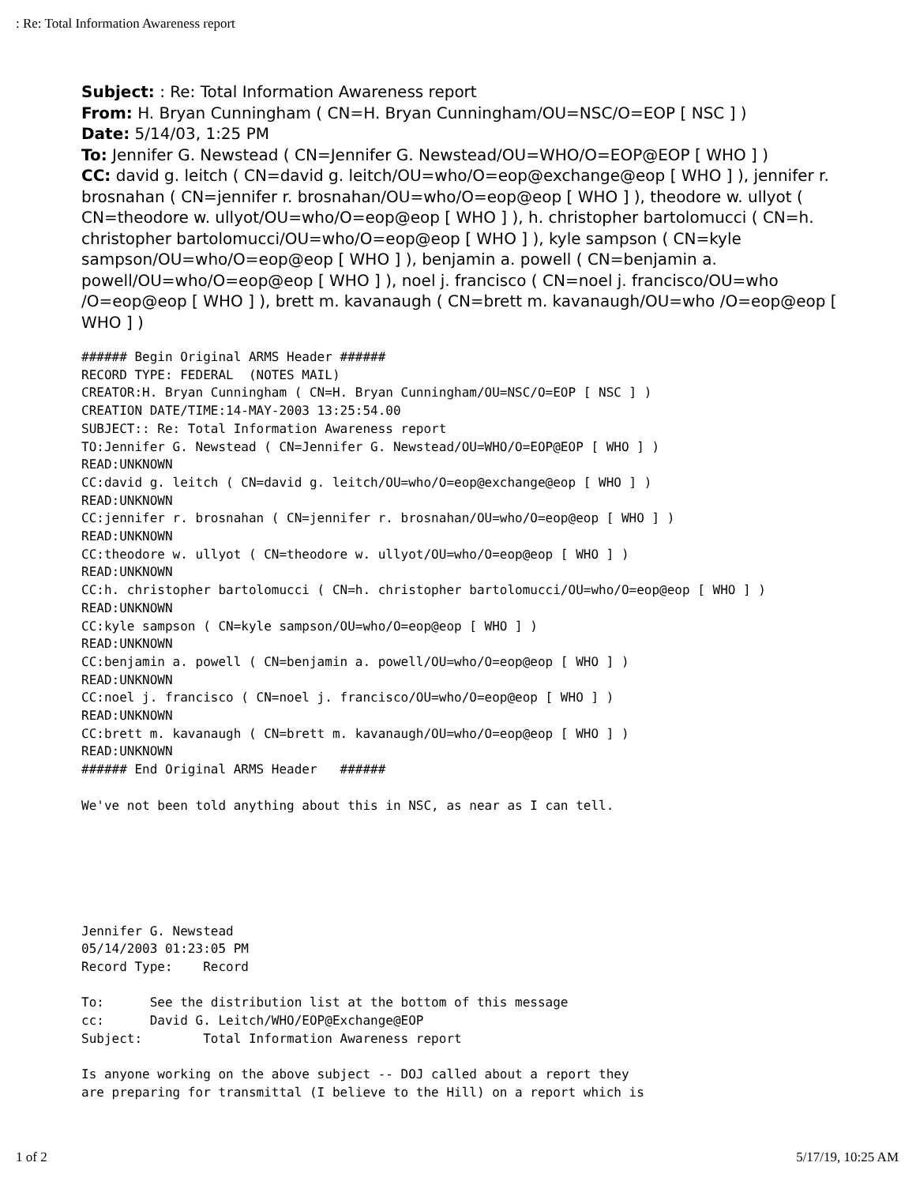: Re: Total Information Awareness report
Subject: : Re: Total Information Awareness report
From: H. Bryan Cunningham ( CN=H. Bryan Cunningham/OU=NSC/O=EOP [ NSC ] )
Date: 5/14/03, 1:25 PM
To: Jennifer G. Newstead ( CN=Jennifer G. Newstead/OU=WHO/O=EOP@EOP [ WHO ] )
CC: david g. leitch ( CN=david g. leitch/OU=who/O=eop@exchange@eop [ WHO ] ), jennifer r. brosnahan ( CN=jennifer r. brosnahan/OU=who/O=eop@eop [ WHO ] ), theodore w. ullyot ( CN=theodore w. ullyot/OU=who/O=eop@eop [ WHO ] ), h. christopher bartolomucci ( CN=h. christopher bartolomucci/OU=who/O=eop@eop [ WHO ] ), kyle sampson ( CN=kyle sampson/OU=who/O=eop@eop [ WHO ] ), benjamin a. powell ( CN=benjamin a. powell/OU=who/O=eop@eop [ WHO ] ), noel j. francisco ( CN=noel j. francisco/OU=who /O=eop@eop [ WHO ] ), brett m. kavanaugh ( CN=brett m. kavanaugh/OU=who /O=eop@eop [ WHO ] )
###### Begin Original ARMS Header ######
RECORD TYPE: FEDERAL  (NOTES MAIL)
CREATOR:H. Bryan Cunningham ( CN=H. Bryan Cunningham/OU=NSC/O=EOP [ NSC ] )
CREATION DATE/TIME:14-MAY-2003 13:25:54.00
SUBJECT:: Re: Total Information Awareness report
TO:Jennifer G. Newstead ( CN=Jennifer G. Newstead/OU=WHO/O=EOP@EOP [ WHO ] )
READ:UNKNOWN
CC:david g. leitch ( CN=david g. leitch/OU=who/O=eop@exchange@eop [ WHO ] )
READ:UNKNOWN
CC:jennifer r. brosnahan ( CN=jennifer r. brosnahan/OU=who/O=eop@eop [ WHO ] )
READ:UNKNOWN
CC:theodore w. ullyot ( CN=theodore w. ullyot/OU=who/O=eop@eop [ WHO ] )
READ:UNKNOWN
CC:h. christopher bartolomucci ( CN=h. christopher bartolomucci/OU=who/O=eop@eop [ WHO ] )
READ:UNKNOWN
CC:kyle sampson ( CN=kyle sampson/OU=who/O=eop@eop [ WHO ] )
READ:UNKNOWN
CC:benjamin a. powell ( CN=benjamin a. powell/OU=who/O=eop@eop [ WHO ] )
READ:UNKNOWN
CC:noel j. francisco ( CN=noel j. francisco/OU=who/O=eop@eop [ WHO ] )
READ:UNKNOWN
CC:brett m. kavanaugh ( CN=brett m. kavanaugh/OU=who/O=eop@eop [ WHO ] )
READ:UNKNOWN
###### End Original ARMS Header   ######

We've not been told anything about this in NSC, as near as I can tell.






Jennifer G. Newstead
05/14/2003 01:23:05 PM
Record Type:    Record

To:      See the distribution list at the bottom of this message
cc:      David G. Leitch/WHO/EOP@Exchange@EOP
Subject:        Total Information Awareness report

Is anyone working on the above subject -- DOJ called about a report they
are preparing for transmittal (I believe to the Hill) on a report which is
1 of 2 5/17/19, 10:25 AM